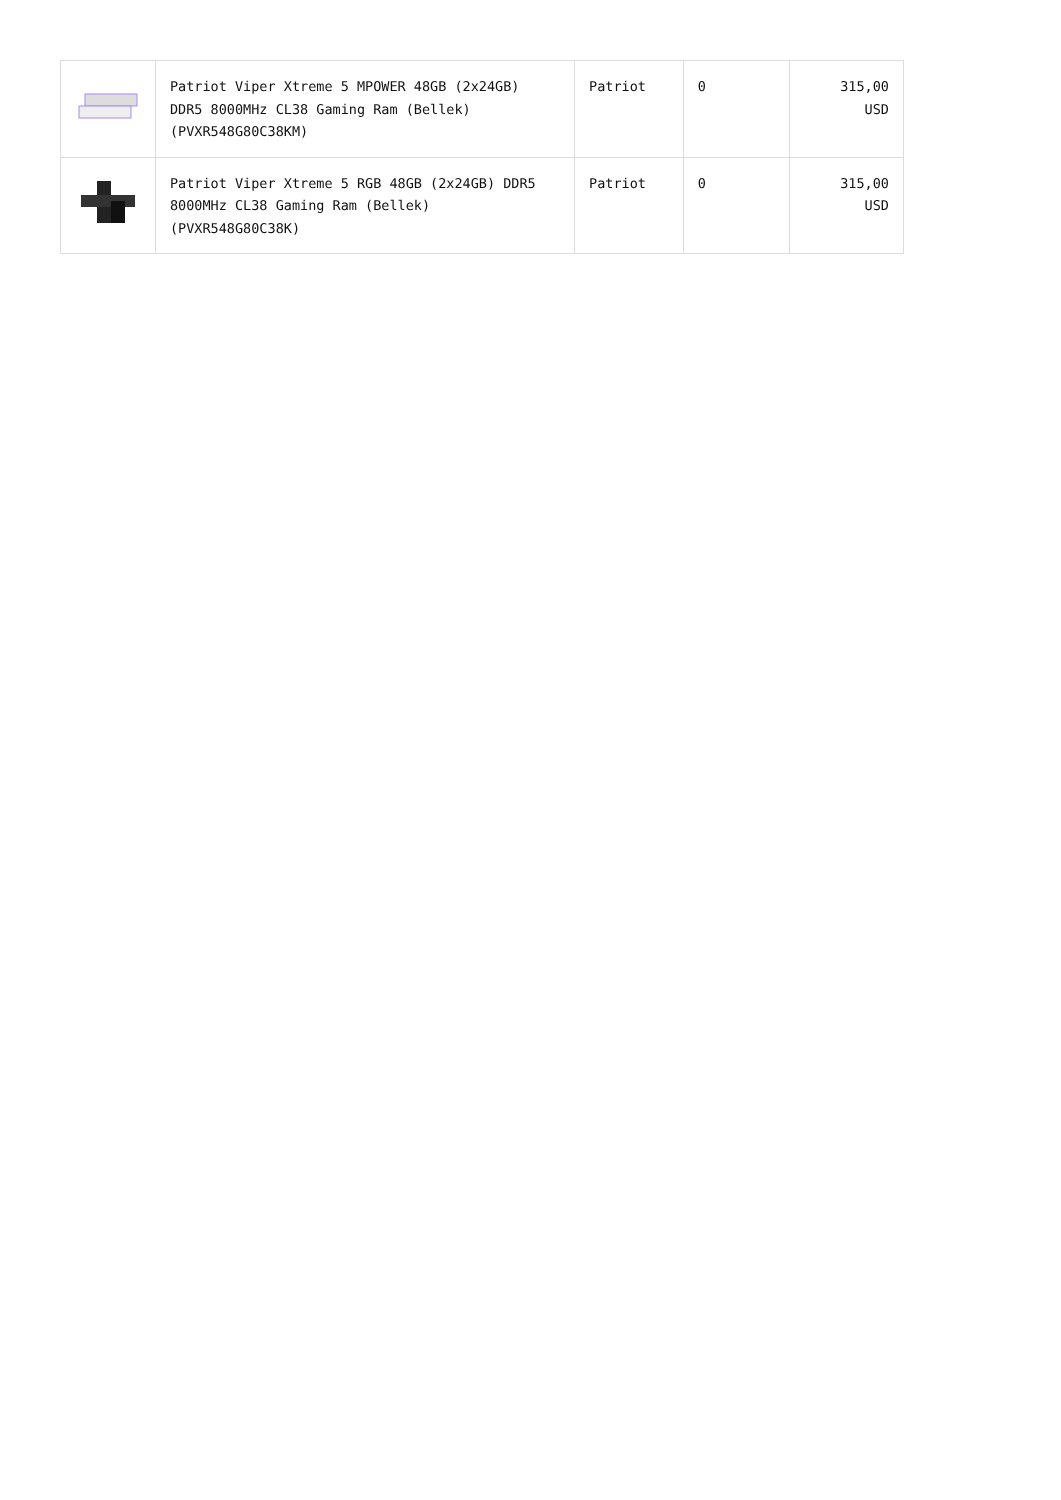| | Patriot Viper Xtreme 5 MPOWER 48GB (2x24GB) DDR5 8000MHz CL38 Gaming Ram (Bellek) (PVXR548G80C38KM) | Patriot | 0 | 315,00 USD |
| | Patriot Viper Xtreme 5 RGB 48GB (2x24GB) DDR5 8000MHz CL38 Gaming Ram (Bellek) (PVXR548G80C38K) | Patriot | 0 | 315,00 USD |